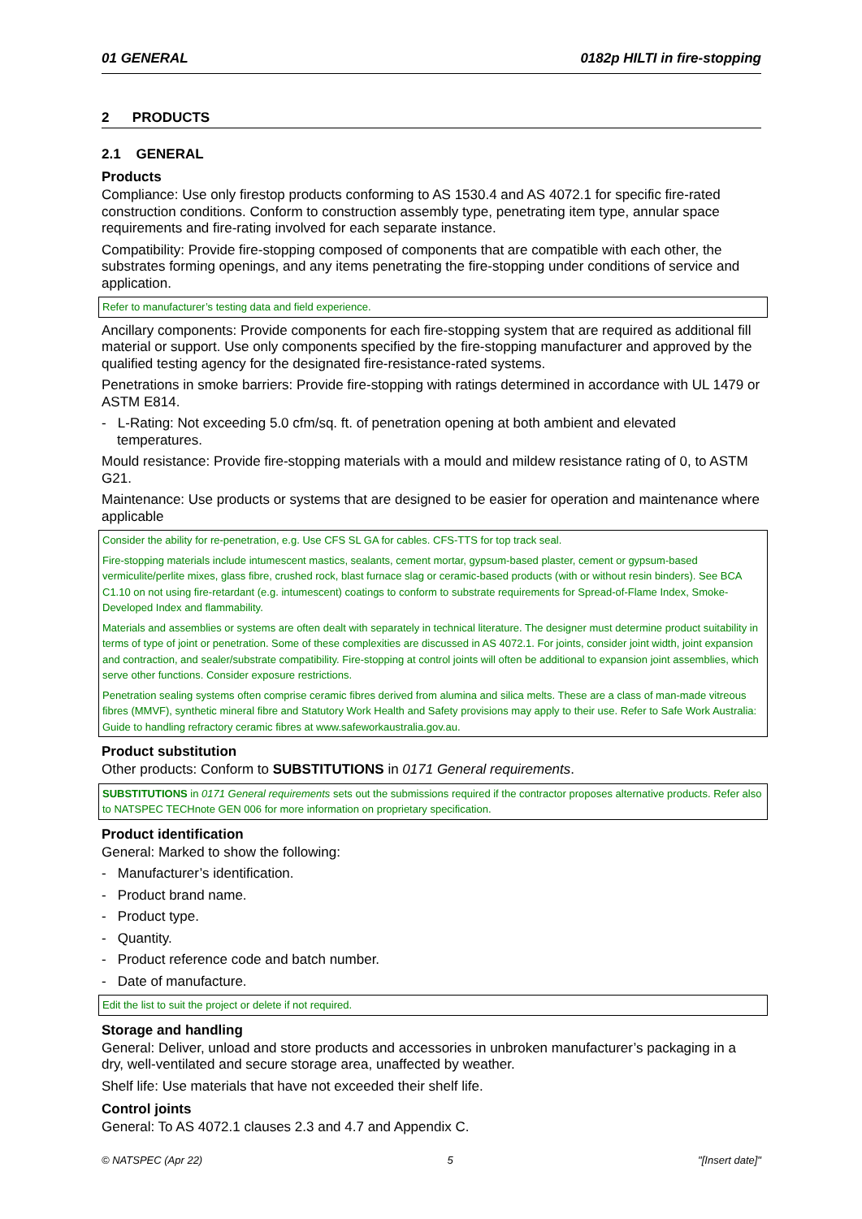01 GENERAL 0182p HILTI in fire-stopping
2 PRODUCTS
2.1 GENERAL
Products
Compliance: Use only firestop products conforming to AS 1530.4 and AS 4072.1 for specific fire-rated construction conditions. Conform to construction assembly type, penetrating item type, annular space requirements and fire-rating involved for each separate instance.
Compatibility: Provide fire-stopping composed of components that are compatible with each other, the substrates forming openings, and any items penetrating the fire-stopping under conditions of service and application.
Refer to manufacturer’s testing data and field experience.
Ancillary components: Provide components for each fire-stopping system that are required as additional fill material or support. Use only components specified by the fire-stopping manufacturer and approved by the qualified testing agency for the designated fire-resistance-rated systems.
Penetrations in smoke barriers: Provide fire-stopping with ratings determined in accordance with UL 1479 or ASTM E814.
- L-Rating: Not exceeding 5.0 cfm/sq. ft. of penetration opening at both ambient and elevated temperatures.
Mould resistance: Provide fire-stopping materials with a mould and mildew resistance rating of 0, to ASTM G21.
Maintenance: Use products or systems that are designed to be easier for operation and maintenance where applicable
Consider the ability for re-penetration, e.g. Use CFS SL GA for cables. CFS-TTS for top track seal.
Fire-stopping materials include intumescent mastics, sealants, cement mortar, gypsum-based plaster, cement or gypsum-based vermiculite/perlite mixes, glass fibre, crushed rock, blast furnace slag or ceramic-based products (with or without resin binders). See BCA C1.10 on not using fire-retardant (e.g. intumescent) coatings to conform to substrate requirements for Spread-of-Flame Index, Smoke-Developed Index and flammability.
Materials and assemblies or systems are often dealt with separately in technical literature. The designer must determine product suitability in terms of type of joint or penetration. Some of these complexities are discussed in AS 4072.1. For joints, consider joint width, joint expansion and contraction, and sealer/substrate compatibility. Fire-stopping at control joints will often be additional to expansion joint assemblies, which serve other functions. Consider exposure restrictions.
Penetration sealing systems often comprise ceramic fibres derived from alumina and silica melts. These are a class of man-made vitreous fibres (MMVF), synthetic mineral fibre and Statutory Work Health and Safety provisions may apply to their use. Refer to Safe Work Australia: Guide to handling refractory ceramic fibres at www.safeworkaustralia.gov.au.
Product substitution
Other products: Conform to SUBSTITUTIONS in 0171 General requirements.
SUBSTITUTIONS in 0171 General requirements sets out the submissions required if the contractor proposes alternative products. Refer also to NATSPEC TECHnote GEN 006 for more information on proprietary specification.
Product identification
General: Marked to show the following:
- Manufacturer’s identification.
- Product brand name.
- Product type.
- Quantity.
- Product reference code and batch number.
- Date of manufacture.
Edit the list to suit the project or delete if not required.
Storage and handling
General: Deliver, unload and store products and accessories in unbroken manufacturer’s packaging in a dry, well-ventilated and secure storage area, unaffected by weather.
Shelf life: Use materials that have not exceeded their shelf life.
Control joints
General: To AS 4072.1 clauses 2.3 and 4.7 and Appendix C.
© NATSPEC (Apr 22) 5 "[Insert date]"